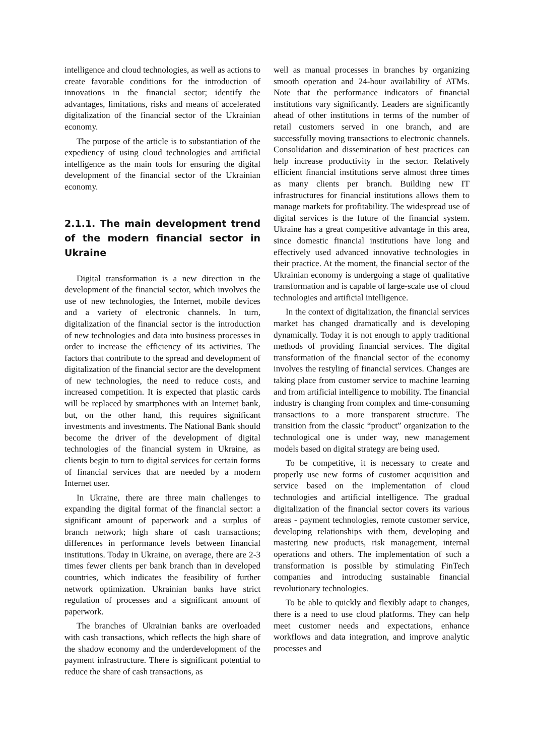intelligence and cloud technologies, as well as actions to create favorable conditions for the introduction of innovations in the financial sector; identify the advantages, limitations, risks and means of accelerated digitalization of the financial sector of the Ukrainian economy.
The purpose of the article is to substantiation of the expediency of using cloud technologies and artificial intelligence as the main tools for ensuring the digital development of the financial sector of the Ukrainian economy.
2.1.1. The main development trend of the modern financial sector in Ukraine
Digital transformation is a new direction in the development of the financial sector, which involves the use of new technologies, the Internet, mobile devices and a variety of electronic channels. In turn, digitalization of the financial sector is the introduction of new technologies and data into business processes in order to increase the efficiency of its activities. The factors that contribute to the spread and development of digitalization of the financial sector are the development of new technologies, the need to reduce costs, and increased competition. It is expected that plastic cards will be replaced by smartphones with an Internet bank, but, on the other hand, this requires significant investments and investments. The National Bank should become the driver of the development of digital technologies of the financial system in Ukraine, as clients begin to turn to digital services for certain forms of financial services that are needed by a modern Internet user.
In Ukraine, there are three main challenges to expanding the digital format of the financial sector: a significant amount of paperwork and a surplus of branch network; high share of cash transactions; differences in performance levels between financial institutions. Today in Ukraine, on average, there are 2-3 times fewer clients per bank branch than in developed countries, which indicates the feasibility of further network optimization. Ukrainian banks have strict regulation of processes and a significant amount of paperwork.
The branches of Ukrainian banks are overloaded with cash transactions, which reflects the high share of the shadow economy and the underdevelopment of the payment infrastructure. There is significant potential to reduce the share of cash transactions, as
well as manual processes in branches by organizing smooth operation and 24-hour availability of ATMs. Note that the performance indicators of financial institutions vary significantly. Leaders are significantly ahead of other institutions in terms of the number of retail customers served in one branch, and are successfully moving transactions to electronic channels. Consolidation and dissemination of best practices can help increase productivity in the sector. Relatively efficient financial institutions serve almost three times as many clients per branch. Building new IT infrastructures for financial institutions allows them to manage markets for profitability. The widespread use of digital services is the future of the financial system. Ukraine has a great competitive advantage in this area, since domestic financial institutions have long and effectively used advanced innovative technologies in their practice. At the moment, the financial sector of the Ukrainian economy is undergoing a stage of qualitative transformation and is capable of large-scale use of cloud technologies and artificial intelligence.
In the context of digitalization, the financial services market has changed dramatically and is developing dynamically. Today it is not enough to apply traditional methods of providing financial services. The digital transformation of the financial sector of the economy involves the restyling of financial services. Changes are taking place from customer service to machine learning and from artificial intelligence to mobility. The financial industry is changing from complex and time-consuming transactions to a more transparent structure. The transition from the classic “product” organization to the technological one is under way, new management models based on digital strategy are being used.
To be competitive, it is necessary to create and properly use new forms of customer acquisition and service based on the implementation of cloud technologies and artificial intelligence. The gradual digitalization of the financial sector covers its various areas - payment technologies, remote customer service, developing relationships with them, developing and mastering new products, risk management, internal operations and others. The implementation of such a transformation is possible by stimulating FinTech companies and introducing sustainable financial revolutionary technologies.
To be able to quickly and flexibly adapt to changes, there is a need to use cloud platforms. They can help meet customer needs and expectations, enhance workflows and data integration, and improve analytic processes and